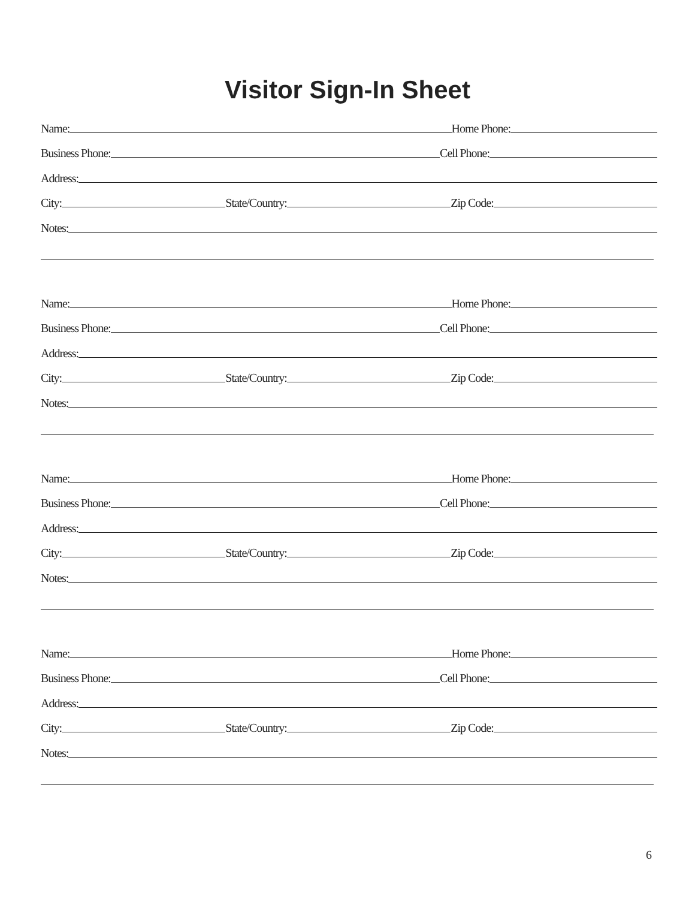Visitor Sign-In Sheet
Name:
Home Phone:
Business Phone:
Cell Phone:
Address:
City:
State/Country:
Zip Code:
Notes:
Name:
Home Phone:
Business Phone:
Cell Phone:
Address:
City:
State/Country:
Zip Code:
Notes:
Name:
Home Phone:
Business Phone:
Cell Phone:
Address:
City:
State/Country:
Zip Code:
Notes:
Name:
Home Phone:
Business Phone:
Cell Phone:
Address:
City:
State/Country:
Zip Code:
Notes:
6